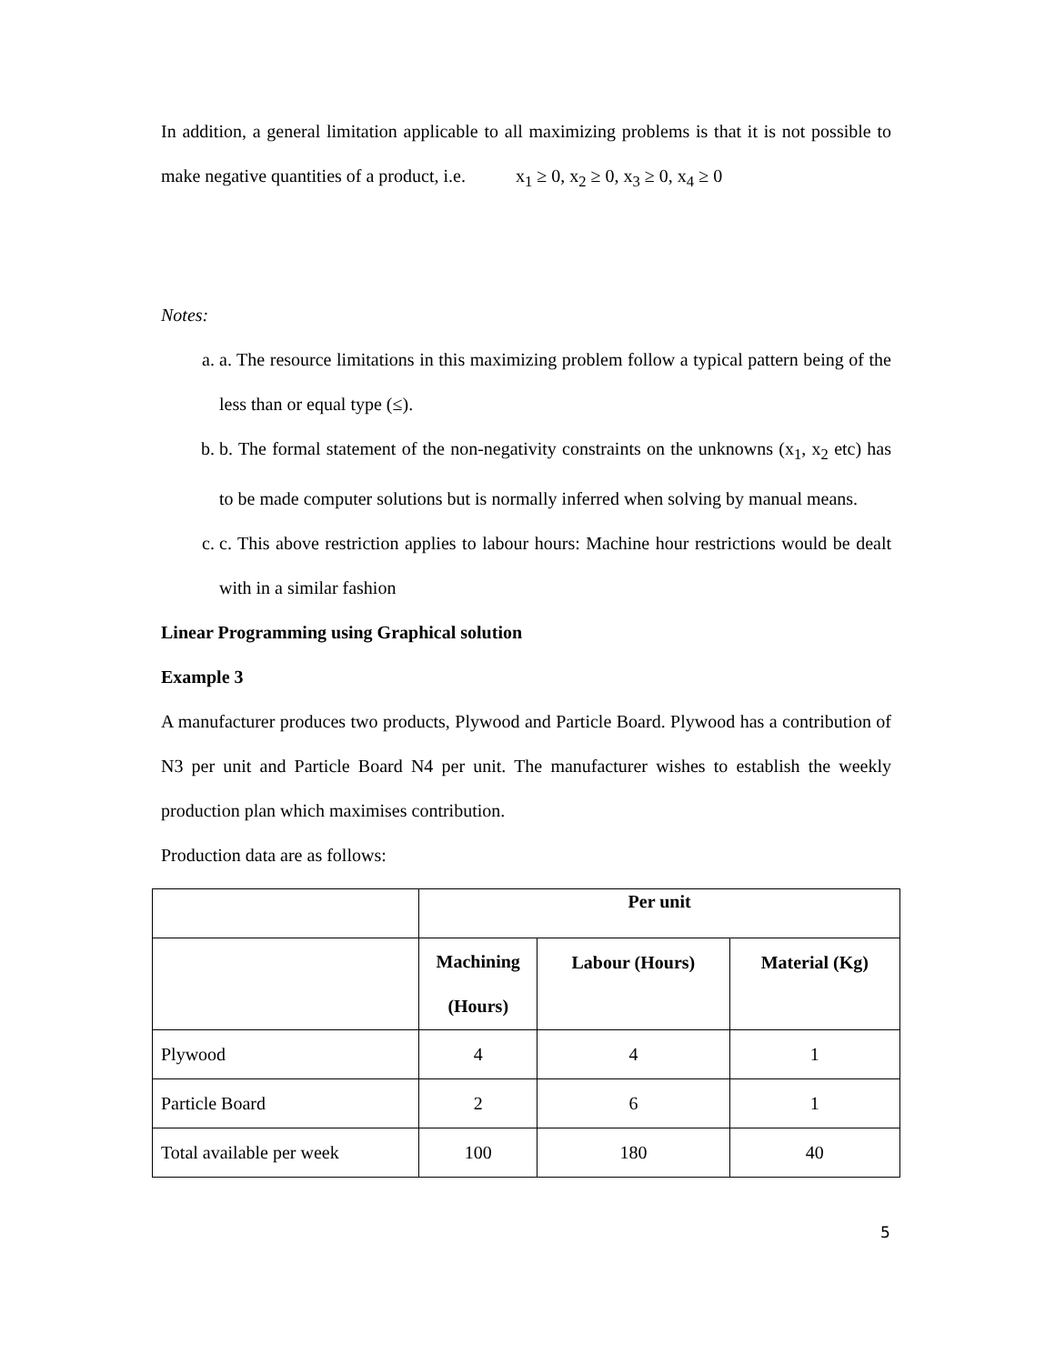In addition, a general limitation applicable to all maximizing problems is that it is not possible to make negative quantities of a product, i.e. x<sub>1</sub> ≥ 0, x<sub>2</sub> ≥ 0, x<sub>3</sub> ≥ 0, x<sub>4</sub> ≥ 0
Notes:
a. a. The resource limitations in this maximizing problem follow a typical pattern being of the less than or equal type (≤).
b. b. The formal statement of the non-negativity constraints on the unknowns (x<sub>1</sub>, x<sub>2</sub> etc) has to be made computer solutions but is normally inferred when solving by manual means.
c. c. This above restriction applies to labour hours: Machine hour restrictions would be dealt with in a similar fashion
Linear Programming using Graphical solution
Example 3
A manufacturer produces two products, Plywood and Particle Board. Plywood has a contribution of N3 per unit and Particle Board N4 per unit. The manufacturer wishes to establish the weekly production plan which maximises contribution.
Production data are as follows:
| | Per unit | | |
| | Machining (Hours) | Labour (Hours) | Material (Kg) |
| Plywood | 4 | 4 | 1 |
| Particle Board | 2 | 6 | 1 |
| Total available per week | 100 | 180 | 40 |
5